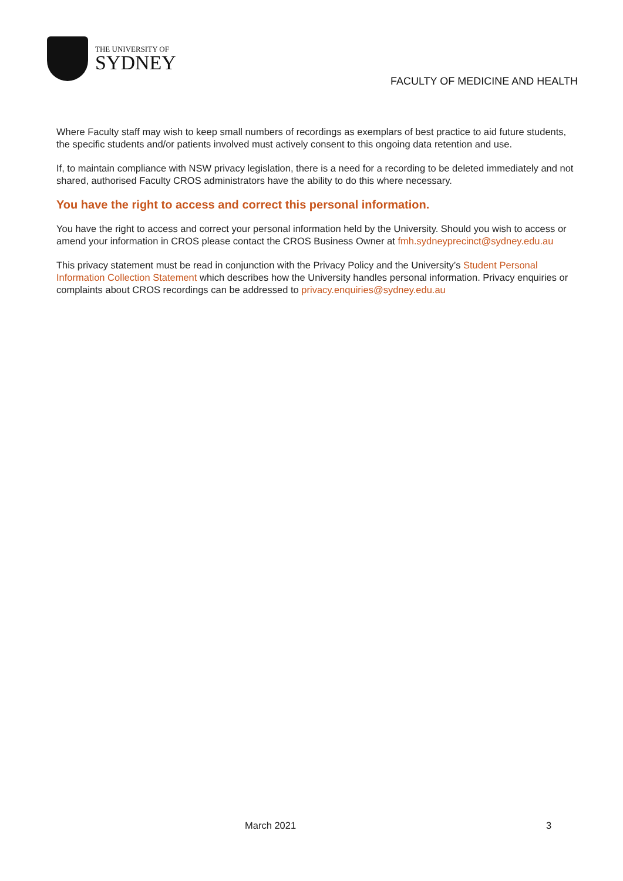THE UNIVERSITY OF
SYDNEY
FACULTY OF MEDICINE AND HEALTH
Where Faculty staff may wish to keep small numbers of recordings as exemplars of best practice to aid future students, the specific students and/or patients involved must actively consent to this ongoing data retention and use.
If, to maintain compliance with NSW privacy legislation, there is a need for a recording to be deleted immediately and not shared, authorised Faculty CROS administrators have the ability to do this where necessary.
You have the right to access and correct this personal information.
You have the right to access and correct your personal information held by the University. Should you wish to access or amend your information in CROS please contact the CROS Business Owner at fmh.sydneyprecinct@sydney.edu.au
This privacy statement must be read in conjunction with the Privacy Policy and the University’s Student Personal Information Collection Statement which describes how the University handles personal information. Privacy enquiries or complaints about CROS recordings can be addressed to privacy.enquiries@sydney.edu.au
March 2021 3